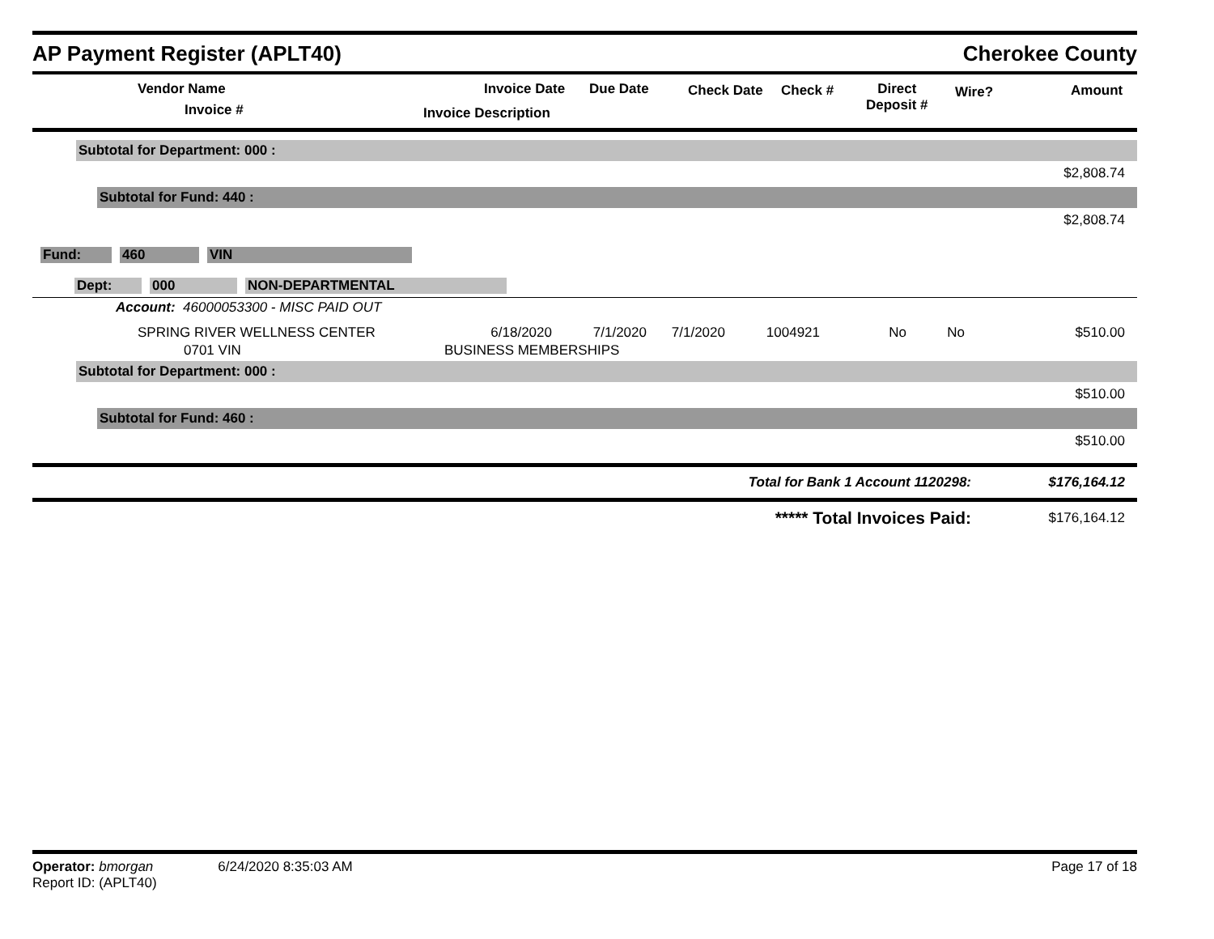AP Payment Register (APLT40)
Cherokee County
Vendor Name
Invoice #
Invoice Date Due Date
Invoice Description
Check Date Check #
Direct
Deposit #
Wire? Amount
Subtotal for Department: 000 :
$2,808.74
Subtotal for Fund: 440 :
$2,808.74
Fund: 460 VIN
Dept: 000 NON-DEPARTMENTAL
Account: 46000053300 - MISC PAID OUT
| SPRING RIVER WELLNESS CENTER | 6/18/2020 | 7/1/2020 | 7/1/2020 | 1004921 | No | No | $510.00 |
| 0701 VIN | BUSINESS MEMBERSHIPS | | | | | | |
Subtotal for Department: 000 :
$510.00
Subtotal for Fund: 460 :
$510.00
Total for Bank 1 Account 1120298: $176,164.12
***** Total Invoices Paid: $176,164.12
Operator: bmorgan 6/24/2020 8:35:03 AM
Report ID: (APLT40)
Page 17 of 18